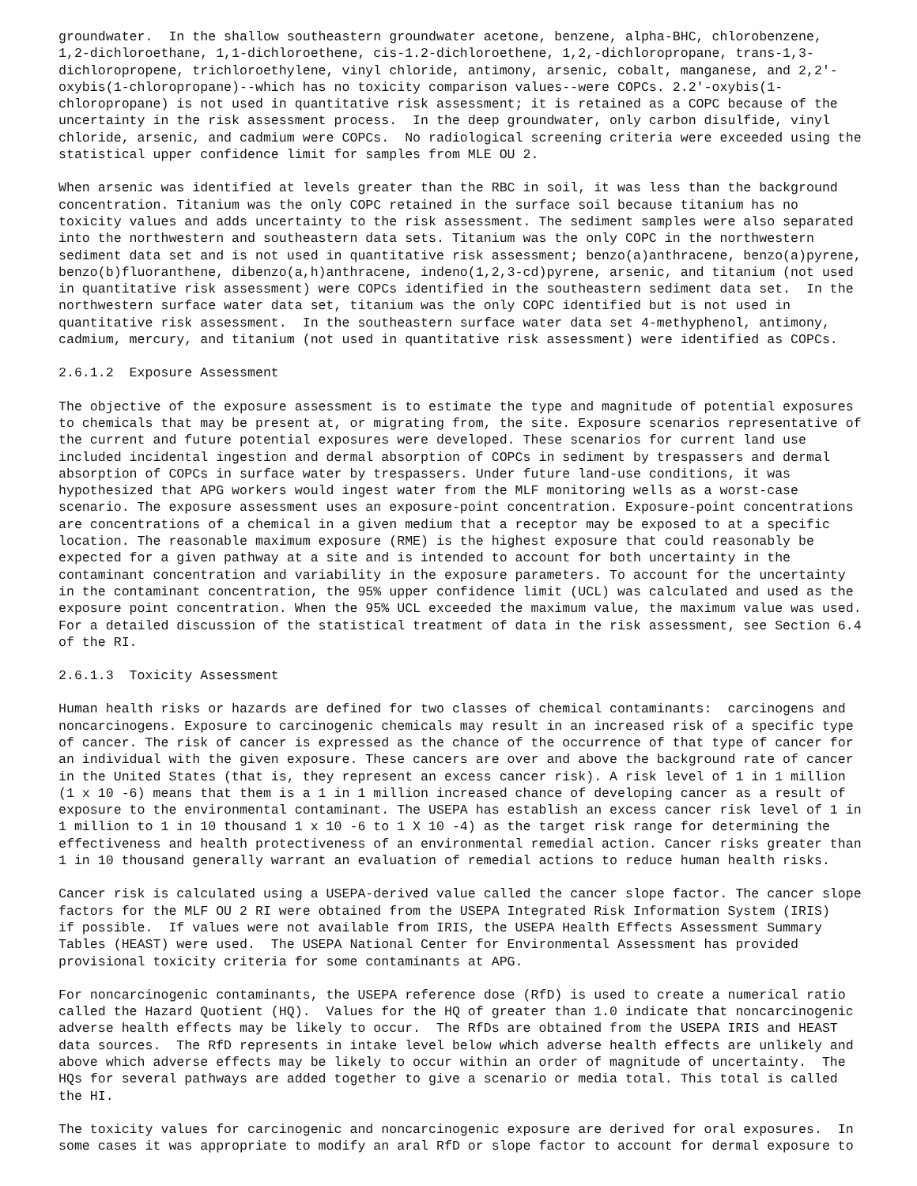groundwater. In the shallow southeastern groundwater acetone, benzene, alpha-BHC, chlorobenzene, 1,2-dichloroethane, 1,1-dichloroethene, cis-1.2-dichloroethene, 1,2,-dichloropropane, trans-1,3- dichloropropene, trichloroethylene, vinyl chloride, antimony, arsenic, cobalt, manganese, and 2,2'- oxybis(1-chloropropane)--which has no toxicity comparison values--were COPCs. 2.2'-oxybis(1- chloropropane) is not used in quantitative risk assessment; it is retained as a COPC because of the uncertainty in the risk assessment process. In the deep groundwater, only carbon disulfide, vinyl chloride, arsenic, and cadmium were COPCs. No radiological screening criteria were exceeded using the statistical upper confidence limit for samples from MLE OU 2.
When arsenic was identified at levels greater than the RBC in soil, it was less than the background concentration. Titanium was the only COPC retained in the surface soil because titanium has no toxicity values and adds uncertainty to the risk assessment. The sediment samples were also separated into the northwestern and southeastern data sets. Titanium was the only COPC in the northwestern sediment data set and is not used in quantitative risk assessment; benzo(a)anthracene, benzo(a)pyrene, benzo(b)fluoranthene, dibenzo(a,h)anthracene, indeno(1,2,3-cd)pyrene, arsenic, and titanium (not used in quantitative risk assessment) were COPCs identified in the southeastern sediment data set. In the northwestern surface water data set, titanium was the only COPC identified but is not used in quantitative risk assessment. In the southeastern surface water data set 4-methyphenol, antimony, cadmium, mercury, and titanium (not used in quantitative risk assessment) were identified as COPCs.
2.6.1.2 Exposure Assessment
The objective of the exposure assessment is to estimate the type and magnitude of potential exposures to chemicals that may be present at, or migrating from, the site. Exposure scenarios representative of the current and future potential exposures were developed. These scenarios for current land use included incidental ingestion and dermal absorption of COPCs in sediment by trespassers and dermal absorption of COPCs in surface water by trespassers. Under future land-use conditions, it was hypothesized that APG workers would ingest water from the MLF monitoring wells as a worst-case scenario. The exposure assessment uses an exposure-point concentration. Exposure-point concentrations are concentrations of a chemical in a given medium that a receptor may be exposed to at a specific location. The reasonable maximum exposure (RME) is the highest exposure that could reasonably be expected for a given pathway at a site and is intended to account for both uncertainty in the contaminant concentration and variability in the exposure parameters. To account for the uncertainty in the contaminant concentration, the 95% upper confidence limit (UCL) was calculated and used as the exposure point concentration. When the 95% UCL exceeded the maximum value, the maximum value was used. For a detailed discussion of the statistical treatment of data in the risk assessment, see Section 6.4 of the RI.
2.6.1.3 Toxicity Assessment
Human health risks or hazards are defined for two classes of chemical contaminants: carcinogens and noncarcinogens. Exposure to carcinogenic chemicals may result in an increased risk of a specific type of cancer. The risk of cancer is expressed as the chance of the occurrence of that type of cancer for an individual with the given exposure. These cancers are over and above the background rate of cancer in the United States (that is, they represent an excess cancer risk). A risk level of 1 in 1 million (1 x 10 -6) means that them is a 1 in 1 million increased chance of developing cancer as a result of exposure to the environmental contaminant. The USEPA has establish an excess cancer risk level of 1 in 1 million to 1 in 10 thousand 1 x 10 -6 to 1 X 10 -4) as the target risk range for determining the effectiveness and health protectiveness of an environmental remedial action. Cancer risks greater than 1 in 10 thousand generally warrant an evaluation of remedial actions to reduce human health risks.
Cancer risk is calculated using a USEPA-derived value called the cancer slope factor. The cancer slope factors for the MLF OU 2 RI were obtained from the USEPA Integrated Risk Information System (IRIS) if possible. If values were not available from IRIS, the USEPA Health Effects Assessment Summary Tables (HEAST) were used. The USEPA National Center for Environmental Assessment has provided provisional toxicity criteria for some contaminants at APG.
For noncarcinogenic contaminants, the USEPA reference dose (RfD) is used to create a numerical ratio called the Hazard Quotient (HQ). Values for the HQ of greater than 1.0 indicate that noncarcinogenic adverse health effects may be likely to occur. The RfDs are obtained from the USEPA IRIS and HEAST data sources. The RfD represents in intake level below which adverse health effects are unlikely and above which adverse effects may be likely to occur within an order of magnitude of uncertainty. The HQs for several pathways are added together to give a scenario or media total. This total is called the HI.
The toxicity values for carcinogenic and noncarcinogenic exposure are derived for oral exposures. In some cases it was appropriate to modify an aral RfD or slope factor to account for dermal exposure to